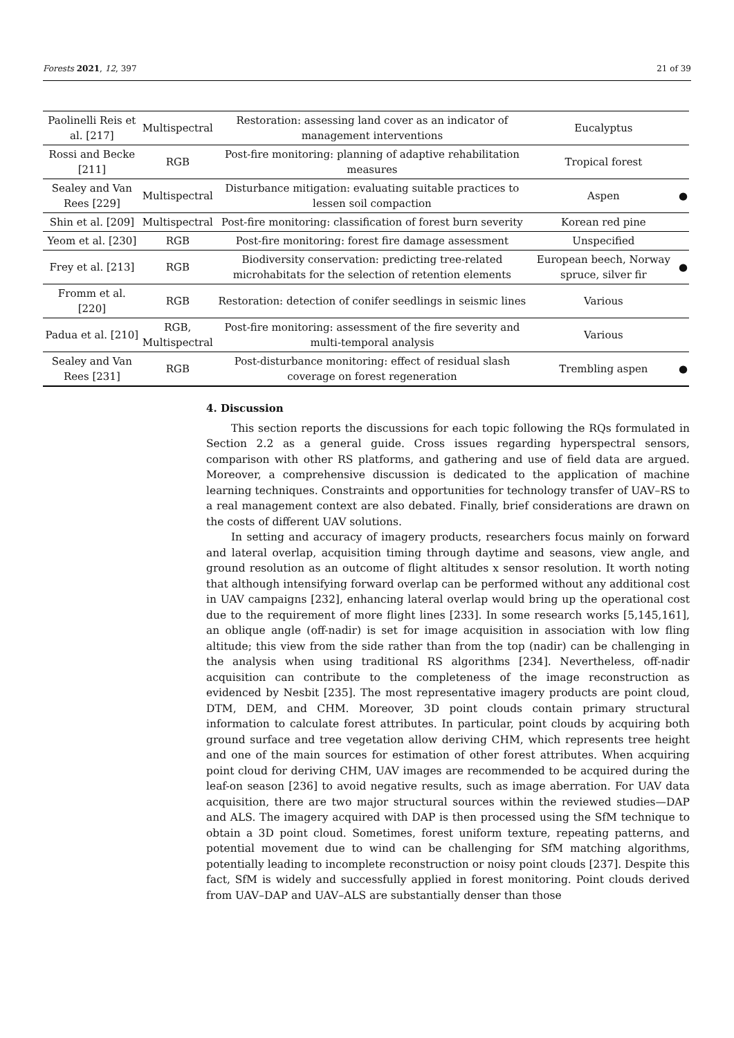Forests 2021, 12, 397 21 of 39
| Paolinelli Reis et al. [217] | Multispectral | Restoration: assessing land cover as an indicator of management interventions | Eucalyptus | |
| Rossi and Becke [211] | RGB | Post-fire monitoring: planning of adaptive rehabilitation measures | Tropical forest | |
| Sealey and Van Rees [229] | Multispectral | Disturbance mitigation: evaluating suitable practices to lessen soil compaction | Aspen | ● |
| Shin et al. [209] | Multispectral | Post-fire monitoring: classification of forest burn severity | Korean red pine | |
| Yeom et al. [230] | RGB | Post-fire monitoring: forest fire damage assessment | Unspecified | |
| Frey et al. [213] | RGB | Biodiversity conservation: predicting tree-related microhabitats for the selection of retention elements | European beech, Norway spruce, silver fir | ● |
| Fromm et al. [220] | RGB | Restoration: detection of conifer seedlings in seismic lines | Various | |
| Padua et al. [210] | RGB, Multispectral | Post-fire monitoring: assessment of the fire severity and multi-temporal analysis | Various | |
| Sealey and Van Rees [231] | RGB | Post-disturbance monitoring: effect of residual slash coverage on forest regeneration | Trembling aspen | ● |
4. Discussion
This section reports the discussions for each topic following the RQs formulated in Section 2.2 as a general guide. Cross issues regarding hyperspectral sensors, comparison with other RS platforms, and gathering and use of field data are argued. Moreover, a comprehensive discussion is dedicated to the application of machine learning techniques. Constraints and opportunities for technology transfer of UAV–RS to a real management context are also debated. Finally, brief considerations are drawn on the costs of different UAV solutions.
In setting and accuracy of imagery products, researchers focus mainly on forward and lateral overlap, acquisition timing through daytime and seasons, view angle, and ground resolution as an outcome of flight altitudes x sensor resolution. It worth noting that although intensifying forward overlap can be performed without any additional cost in UAV campaigns [232], enhancing lateral overlap would bring up the operational cost due to the requirement of more flight lines [233]. In some research works [5,145,161], an oblique angle (off-nadir) is set for image acquisition in association with low fling altitude; this view from the side rather than from the top (nadir) can be challenging in the analysis when using traditional RS algorithms [234]. Nevertheless, off-nadir acquisition can contribute to the completeness of the image reconstruction as evidenced by Nesbit [235]. The most representative imagery products are point cloud, DTM, DEM, and CHM. Moreover, 3D point clouds contain primary structural information to calculate forest attributes. In particular, point clouds by acquiring both ground surface and tree vegetation allow deriving CHM, which represents tree height and one of the main sources for estimation of other forest attributes. When acquiring point cloud for deriving CHM, UAV images are recommended to be acquired during the leaf-on season [236] to avoid negative results, such as image aberration. For UAV data acquisition, there are two major structural sources within the reviewed studies—DAP and ALS. The imagery acquired with DAP is then processed using the SfM technique to obtain a 3D point cloud. Sometimes, forest uniform texture, repeating patterns, and potential movement due to wind can be challenging for SfM matching algorithms, potentially leading to incomplete reconstruction or noisy point clouds [237]. Despite this fact, SfM is widely and successfully applied in forest monitoring. Point clouds derived from UAV–DAP and UAV–ALS are substantially denser than those